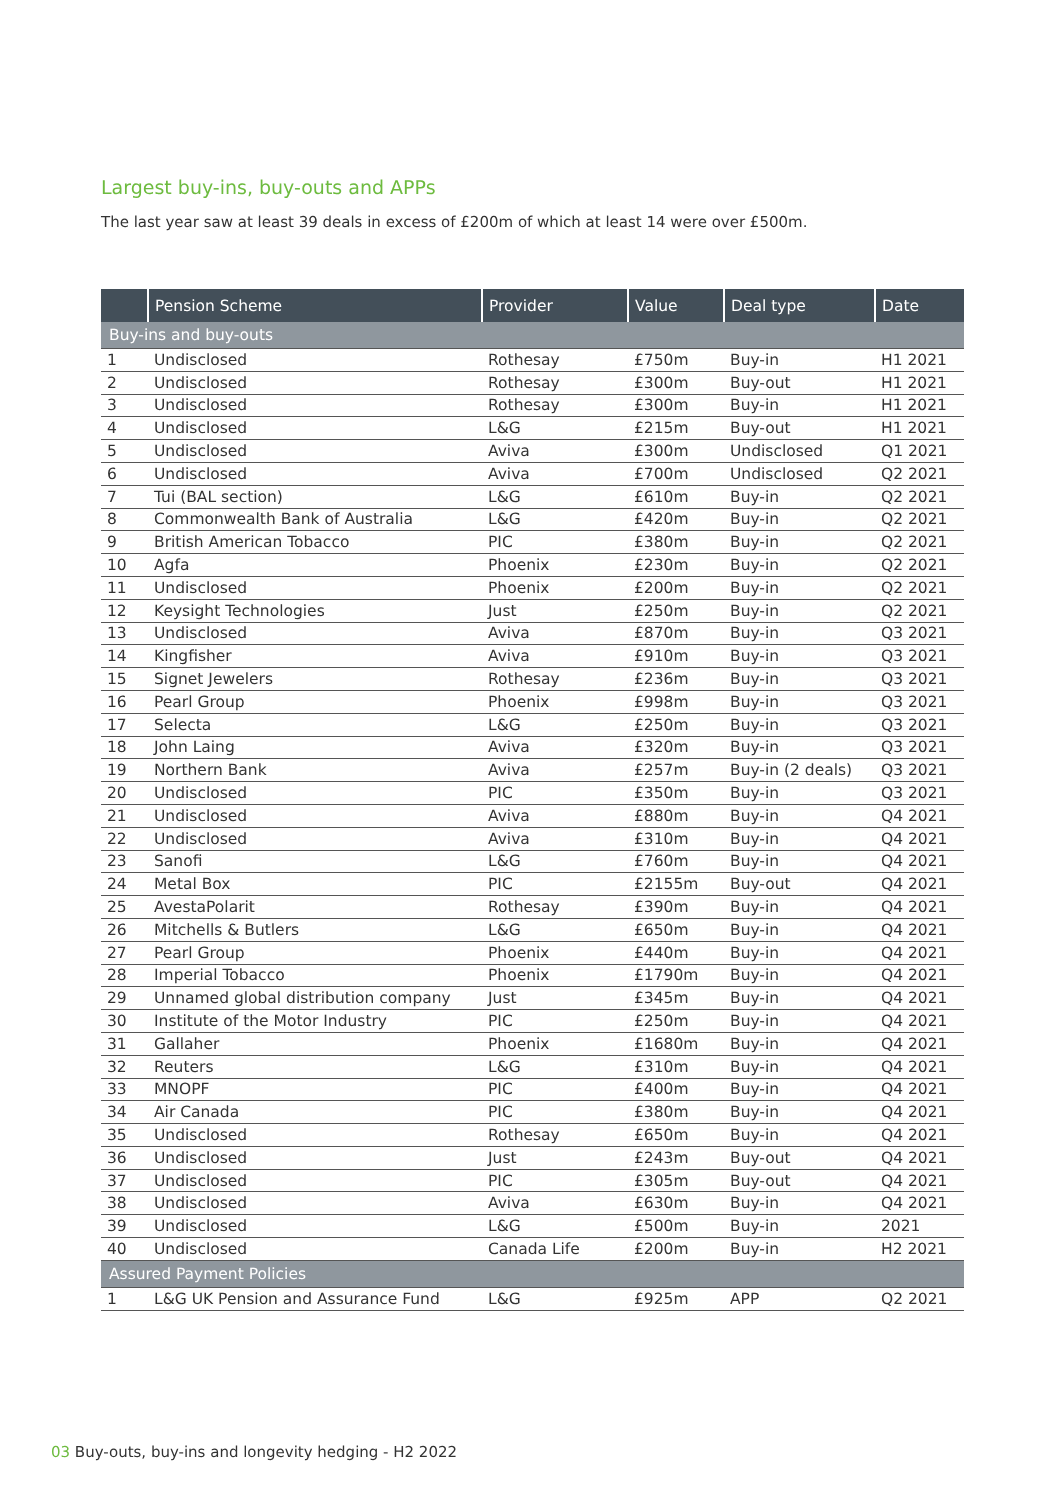Largest buy-ins, buy-outs and APPs
The last year saw at least 39 deals in excess of £200m of which at least 14 were over £500m.
| | Pension Scheme | Provider | Value | Deal type | Date |
| --- | --- | --- | --- | --- | --- |
| Buy-ins and buy-outs | | | | | |
| 1 | Undisclosed | Rothesay | £750m | Buy-in | H1 2021 |
| 2 | Undisclosed | Rothesay | £300m | Buy-out | H1 2021 |
| 3 | Undisclosed | Rothesay | £300m | Buy-in | H1 2021 |
| 4 | Undisclosed | L&G | £215m | Buy-out | H1 2021 |
| 5 | Undisclosed | Aviva | £300m | Undisclosed | Q1 2021 |
| 6 | Undisclosed | Aviva | £700m | Undisclosed | Q2 2021 |
| 7 | Tui (BAL section) | L&G | £610m | Buy-in | Q2 2021 |
| 8 | Commonwealth Bank of Australia | L&G | £420m | Buy-in | Q2 2021 |
| 9 | British American Tobacco | PIC | £380m | Buy-in | Q2 2021 |
| 10 | Agfa | Phoenix | £230m | Buy-in | Q2 2021 |
| 11 | Undisclosed | Phoenix | £200m | Buy-in | Q2 2021 |
| 12 | Keysight Technologies | Just | £250m | Buy-in | Q2 2021 |
| 13 | Undisclosed | Aviva | £870m | Buy-in | Q3 2021 |
| 14 | Kingfisher | Aviva | £910m | Buy-in | Q3 2021 |
| 15 | Signet Jewelers | Rothesay | £236m | Buy-in | Q3 2021 |
| 16 | Pearl Group | Phoenix | £998m | Buy-in | Q3 2021 |
| 17 | Selecta | L&G | £250m | Buy-in | Q3 2021 |
| 18 | John Laing | Aviva | £320m | Buy-in | Q3 2021 |
| 19 | Northern Bank | Aviva | £257m | Buy-in (2 deals) | Q3 2021 |
| 20 | Undisclosed | PIC | £350m | Buy-in | Q3 2021 |
| 21 | Undisclosed | Aviva | £880m | Buy-in | Q4 2021 |
| 22 | Undisclosed | Aviva | £310m | Buy-in | Q4 2021 |
| 23 | Sanofi | L&G | £760m | Buy-in | Q4 2021 |
| 24 | Metal Box | PIC | £2155m | Buy-out | Q4 2021 |
| 25 | AvestaPolarit | Rothesay | £390m | Buy-in | Q4 2021 |
| 26 | Mitchells & Butlers | L&G | £650m | Buy-in | Q4 2021 |
| 27 | Pearl Group | Phoenix | £440m | Buy-in | Q4 2021 |
| 28 | Imperial Tobacco | Phoenix | £1790m | Buy-in | Q4 2021 |
| 29 | Unnamed global distribution company | Just | £345m | Buy-in | Q4 2021 |
| 30 | Institute of the Motor Industry | PIC | £250m | Buy-in | Q4 2021 |
| 31 | Gallaher | Phoenix | £1680m | Buy-in | Q4 2021 |
| 32 | Reuters | L&G | £310m | Buy-in | Q4 2021 |
| 33 | MNOPF | PIC | £400m | Buy-in | Q4 2021 |
| 34 | Air Canada | PIC | £380m | Buy-in | Q4 2021 |
| 35 | Undisclosed | Rothesay | £650m | Buy-in | Q4 2021 |
| 36 | Undisclosed | Just | £243m | Buy-out | Q4 2021 |
| 37 | Undisclosed | PIC | £305m | Buy-out | Q4 2021 |
| 38 | Undisclosed | Aviva | £630m | Buy-in | Q4 2021 |
| 39 | Undisclosed | L&G | £500m | Buy-in | 2021 |
| 40 | Undisclosed | Canada Life | £200m | Buy-in | H2 2021 |
| Assured Payment Policies | | | | | |
| 1 | L&G UK Pension and Assurance Fund | L&G | £925m | APP | Q2 2021 |
03 Buy-outs, buy-ins and longevity hedging - H2 2022